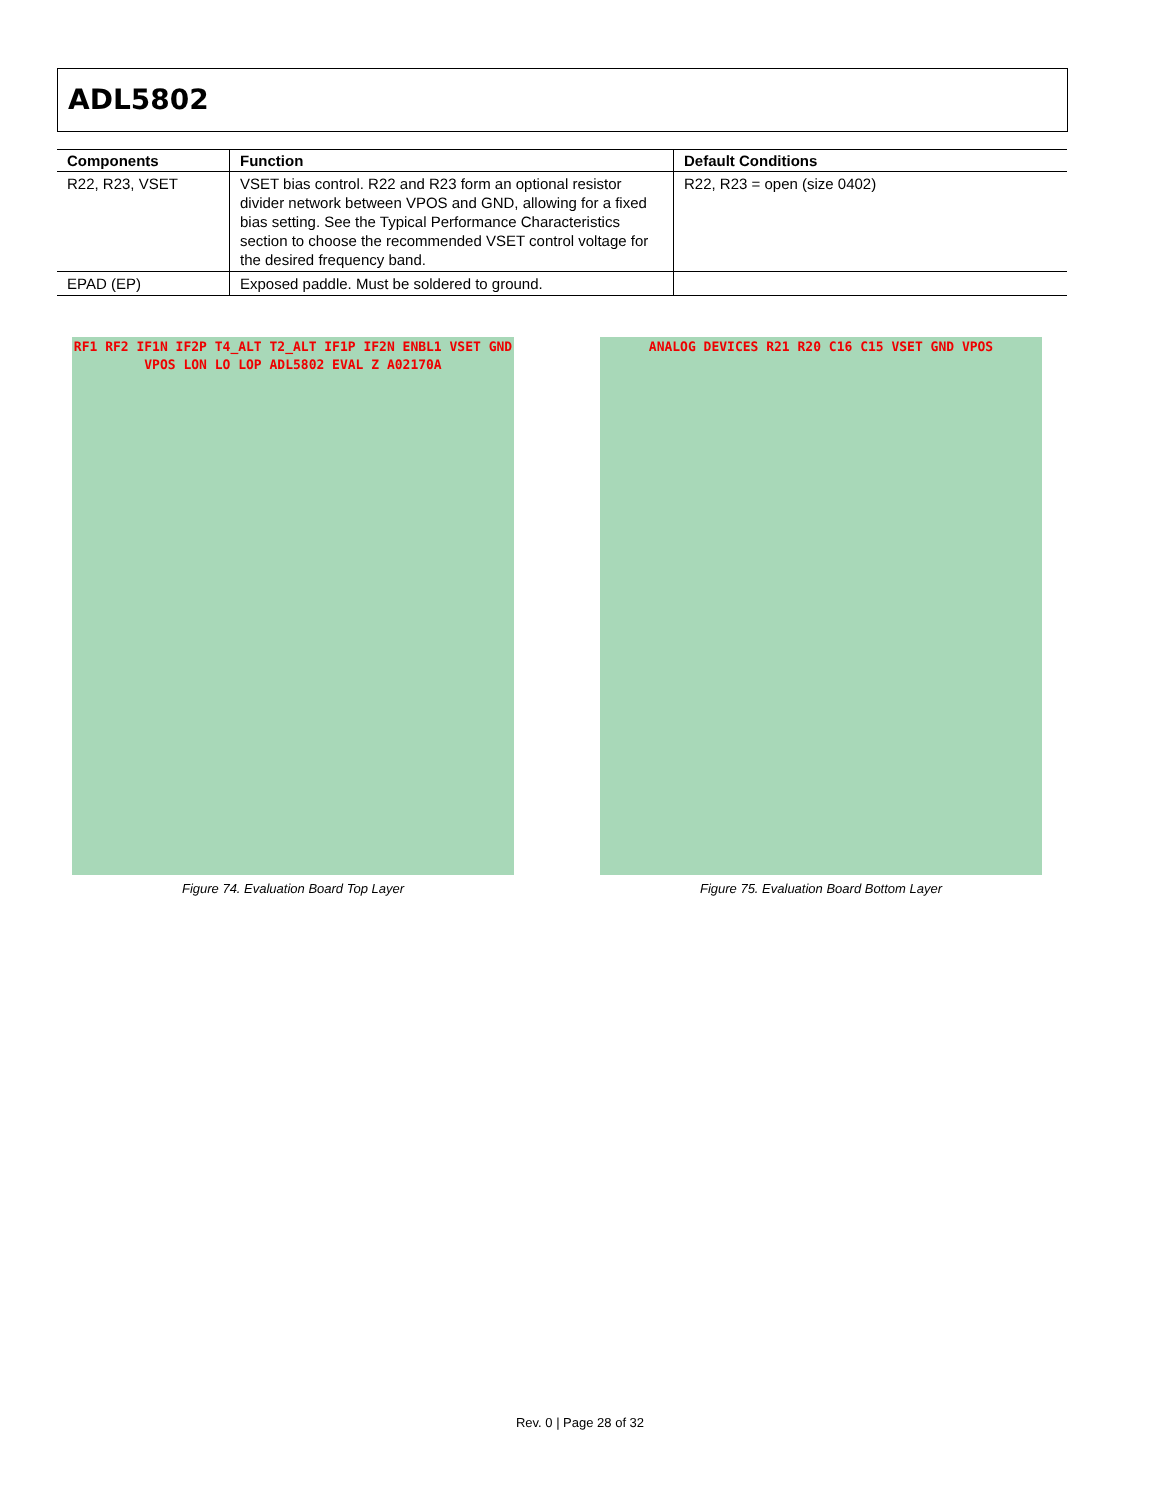ADL5802
| Components | Function | Default Conditions |
| --- | --- | --- |
| R22, R23, VSET | VSET bias control. R22 and R23 form an optional resistor divider network between VPOS and GND, allowing for a fixed bias setting. See the Typical Performance Characteristics section to choose the recommended VSET control voltage for the desired frequency band. | R22, R23 = open (size 0402) |
| EPAD (EP) | Exposed paddle. Must be soldered to ground. | |
RF1 RF2 IF1N IF2P T4_ALT T2_ALT IF1P IF2N ENBL1 VSET GND VPOS LON LO LOP ADL5802 EVAL Z A02170A
Figure 74. Evaluation Board Top Layer
ANALOG DEVICES R21 R20 C16 C15 VSET GND VPOS
Figure 75. Evaluation Board Bottom Layer
Rev. 0 | Page 28 of 32